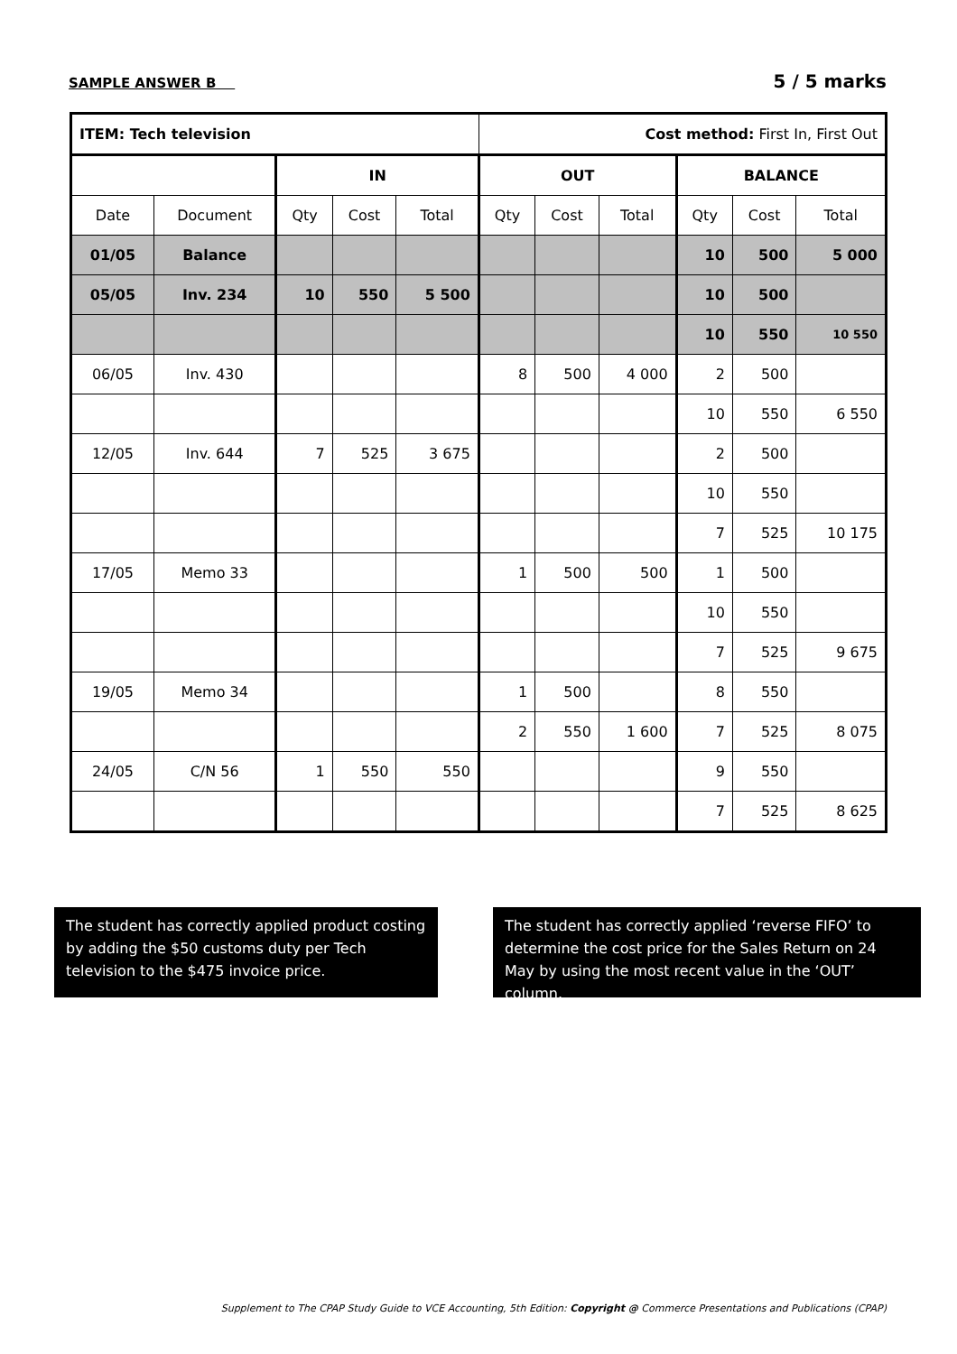SAMPLE ANSWER B 5 / 5 marks
| ITEM: Tech television | | | | | Cost method: First In, First Out | | | | | |
| | | IN | | | OUT | | | BALANCE | | |
| Date | Document | Qty | Cost | Total | Qty | Cost | Total | Qty | Cost | Total |
| 01/05 | Balance | | | | | | | 10 | 500 | 5 000 |
| 05/05 | Inv. 234 | 10 | 550 | 5 500 | | | | 10 | 500 | |
| | | | | | | | | 10 | 550 | 10 550 |
| 06/05 | Inv. 430 | | | | 8 | 500 | 4 000 | 2 | 500 | |
| | | | | | | | | 10 | 550 | 6 550 |
| 12/05 | Inv. 644 | 7 | 525 | 3 675 | | | | 2 | 500 | |
| | | | | | | | | 10 | 550 | |
| | | | | | | | | 7 | 525 | 10 175 |
| 17/05 | Memo 33 | | | | 1 | 500 | 500 | 1 | 500 | |
| | | | | | | | | 10 | 550 | |
| | | | | | | | | 7 | 525 | 9 675 |
| 19/05 | Memo 34 | | | | 1 | 500 | | 8 | 550 | |
| | | | | | 2 | 550 | 1 600 | 7 | 525 | 8 075 |
| 24/05 | C/N 56 | 1 | 550 | 550 | | | | 9 | 550 | |
| | | | | | | | | 7 | 525 | 8 625 |
The student has correctly applied product costing by adding the $50 customs duty per Tech television to the $475 invoice price.
The student has correctly applied ‘reverse FIFO’ to determine the cost price for the Sales Return on 24 May by using the most recent value in the ‘OUT’ column.
Supplement to The CPAP Study Guide to VCE Accounting, 5th Edition: Copyright @ Commerce Presentations and Publications (CPAP)